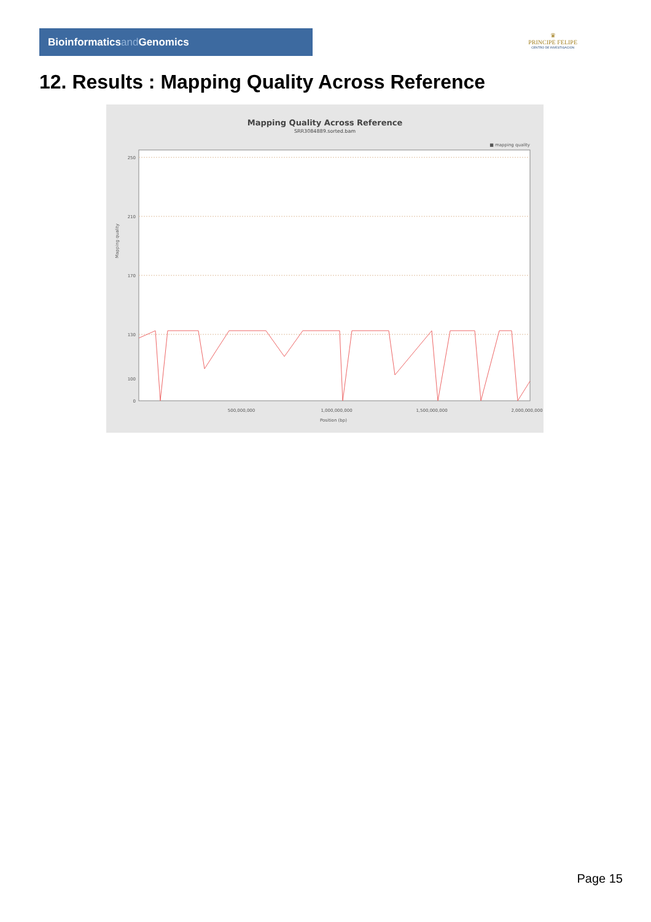Bioinformaticsand Genomics
♛
PRINCIPE FELIPE
CENTRO DE INVESTIGACION
12. Results : Mapping Quality Across Reference
Mapping Quality Across Reference
SRR3084889.sorted.bam
■ mapping quality
250
210
170
130
100
0
Mapping quality
500,000,000
1,000,000,000
1,500,000,000
2,000,000,000
Position (bp)
Page 15